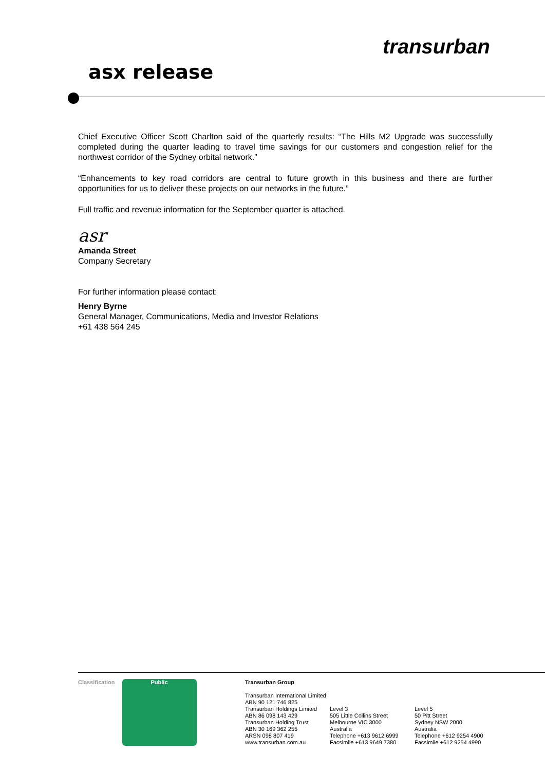asx release
transurban
Chief Executive Officer Scott Charlton said of the quarterly results: “The Hills M2 Upgrade was successfully completed during the quarter leading to travel time savings for our customers and congestion relief for the northwest corridor of the Sydney orbital network.”
“Enhancements to key road corridors are central to future growth in this business and there are further opportunities for us to deliver these projects on our networks in the future.”
Full traffic and revenue information for the September quarter is attached.
asr
Amanda Street
Company Secretary
For further information please contact:
Henry Byrne
General Manager, Communications, Media and Investor Relations
+61 438 564 245
Classification Public Transurban Group
Transurban International Limited
ABN 90 121 746 825
Transurban Holdings Limited
ABN 86 098 143 429
Transurban Holding Trust
ABN 30 169 362 255
ARSN 098 807 419
www.transurban.com.au
Level 3
505 Little Collins Street
Melbourne VIC 3000
Australia
Telephone +613 9612 6999
Facsimile +613 9649 7380
Level 5
50 Pitt Street
Sydney NSW 2000
Australia
Telephone +612 9254 4900
Facsimile +612 9254 4990